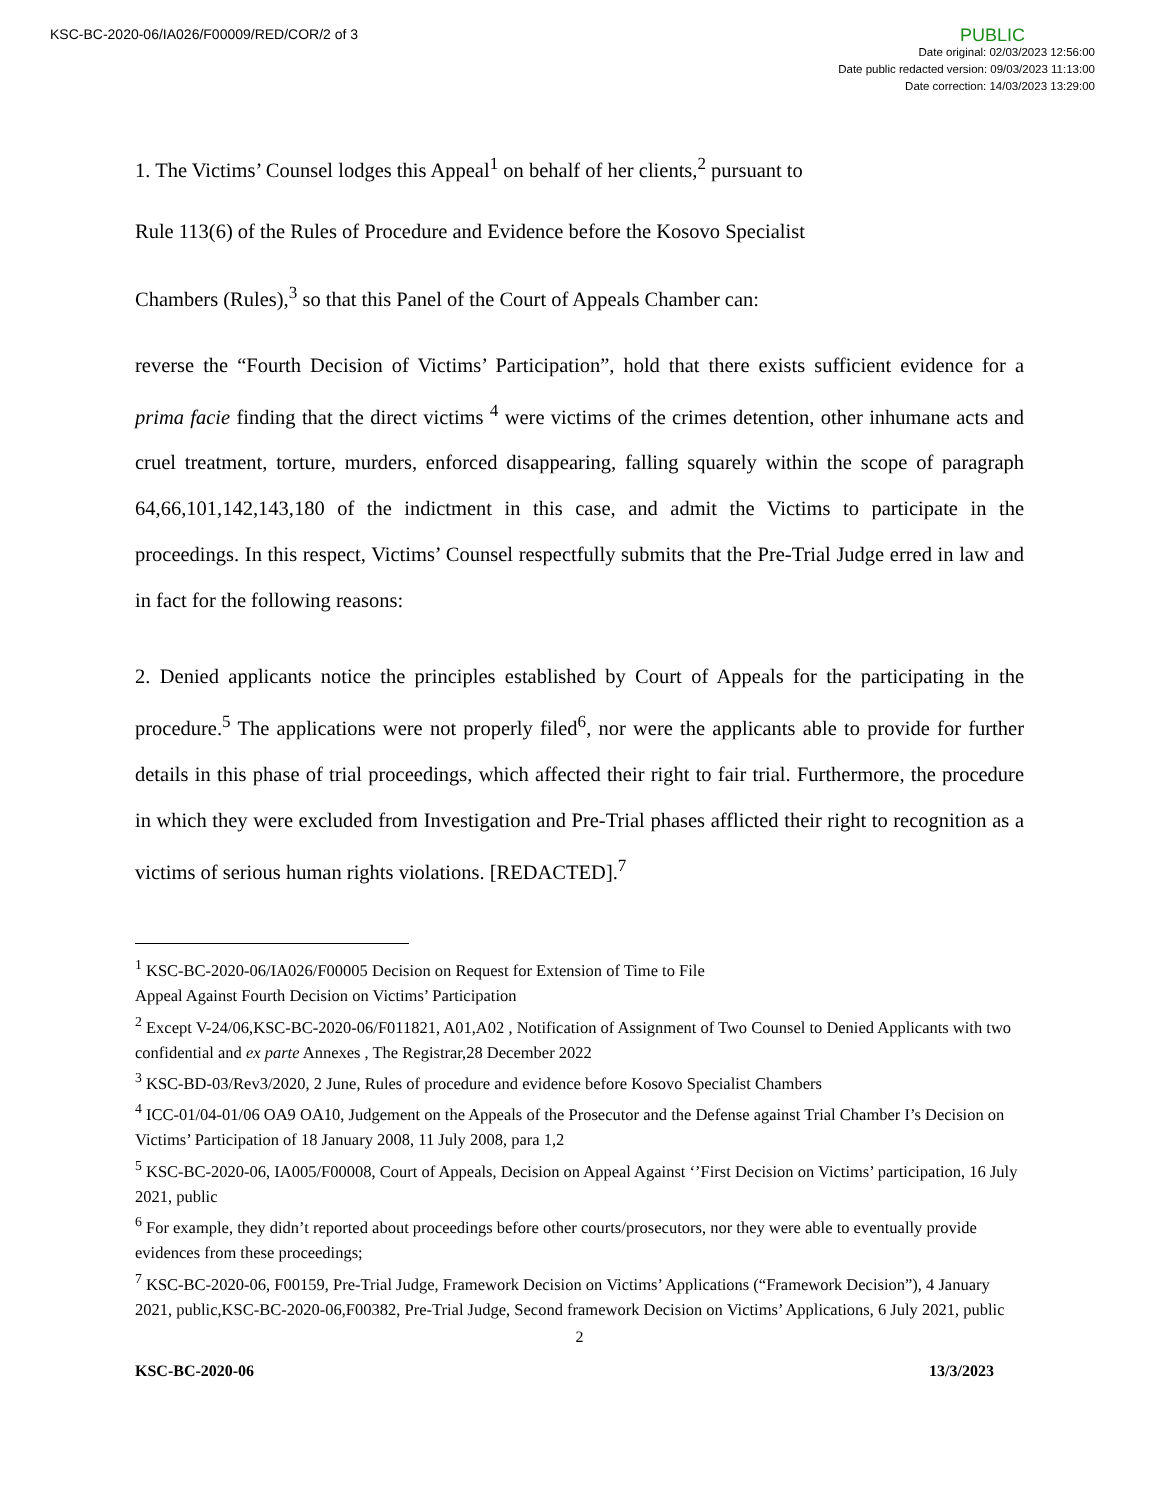KSC-BC-2020-06/IA026/F00009/RED/COR/2 of 3
PUBLIC
Date original: 02/03/2023 12:56:00
Date public redacted version: 09/03/2023 11:13:00
Date correction: 14/03/2023 13:29:00
1. The Victims’ Counsel lodges this Appeal<sup>1</sup> on behalf of her clients,<sup>2</sup> pursuant to
Rule 113(6) of the Rules of Procedure and Evidence before the Kosovo Specialist
Chambers (Rules),<sup>3</sup> so that this Panel of the Court of Appeals Chamber can:
reverse the “Fourth Decision of Victims’ Participation”, hold that there exists sufficient evidence for a prima facie finding that the direct victims <sup>4</sup> were victims of the crimes detention, other inhumane acts and cruel treatment, torture, murders, enforced disappearing, falling squarely within the scope of paragraph 64,66,101,142,143,180 of the indictment in this case, and admit the Victims to participate in the proceedings. In this respect, Victims’ Counsel respectfully submits that the Pre-Trial Judge erred in law and in fact for the following reasons:
2. Denied applicants notice the principles established by Court of Appeals for the participating in the procedure.<sup>5</sup> The applications were not properly filed<sup>6</sup>, nor were the applicants able to provide for further details in this phase of trial proceedings, which affected their right to fair trial. Furthermore, the procedure in which they were excluded from Investigation and Pre-Trial phases afflicted their right to recognition as a victims of serious human rights violations. [REDACTED].<sup>7</sup>
<sup>1</sup> KSC-BC-2020-06/IA026/F00005 Decision on Request for Extension of Time to File
Appeal Against Fourth Decision on Victims’ Participation
<sup>2</sup> Except V-24/06,KSC-BC-2020-06/F011821, A01,A02 , Notification of Assignment of Two Counsel to Denied Applicants with two confidential and ex parte Annexes , The Registrar,28 December 2022
<sup>3</sup> KSC-BD-03/Rev3/2020, 2 June, Rules of procedure and evidence before Kosovo Specialist Chambers
<sup>4</sup> ICC-01/04-01/06 OA9 OA10, Judgement on the Appeals of the Prosecutor and the Defense against Trial Chamber I’s Decision on Victims’ Participation of 18 January 2008, 11 July 2008, para 1,2
<sup>5</sup> KSC-BC-2020-06, IA005/F00008, Court of Appeals, Decision on Appeal Against ‘’First Decision on Victims’ participation, 16 July 2021, public
<sup>6</sup> For example, they didn’t reported about proceedings before other courts/prosecutors, nor they were able to eventually provide evidences from these proceedings;
<sup>7</sup> KSC-BC-2020-06, F00159, Pre-Trial Judge, Framework Decision on Victims’ Applications (“Framework Decision”), 4 January 2021, public,KSC-BC-2020-06,F00382, Pre-Trial Judge, Second framework Decision on Victims’ Applications, 6 July 2021, public
2
KSC-BC-2020-06 13/3/2023